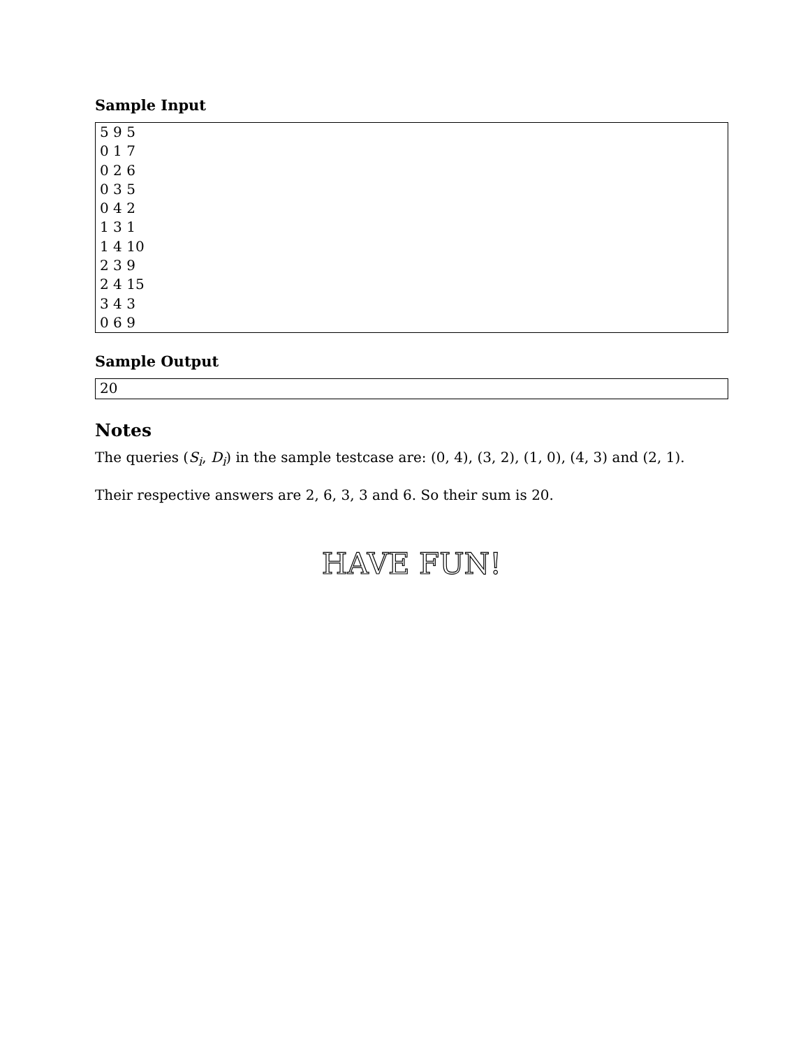Sample Input
5 9 5
0 1 7
0 2 6
0 3 5
0 4 2
1 3 1
1 4 10
2 3 9
2 4 15
3 4 3
0 6 9
Sample Output
20
Notes
The queries (S<sub>i</sub>, D<sub>i</sub>) in the sample testcase are: (0, 4), (3, 2), (1, 0), (4, 3) and (2, 1).
Their respective answers are 2, 6, 3, 3 and 6. So their sum is 20.
HAVE FUN!